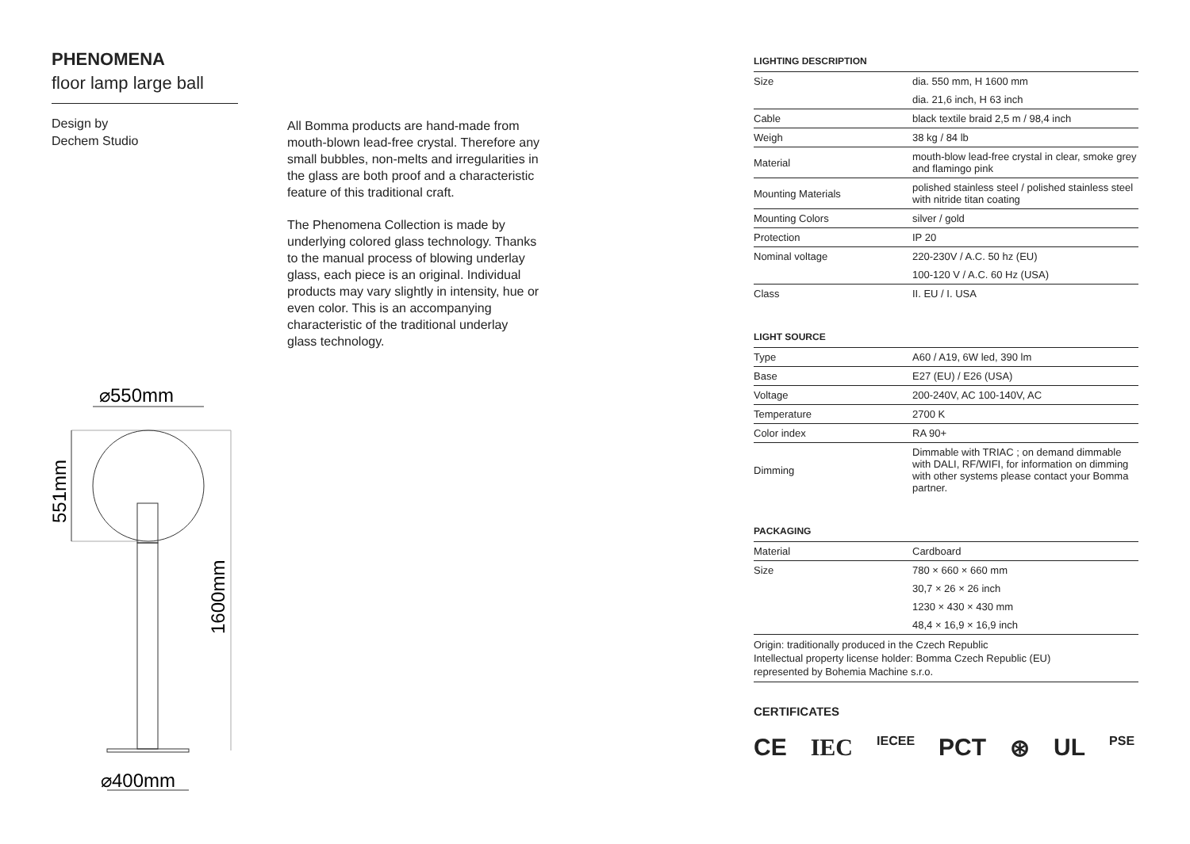PHENOMENA
floor lamp large ball
Design by
Dechem Studio
All Bomma products are hand-made from mouth-blown lead-free crystal. Therefore any small bubbles, non-melts and irregularities in the glass are both proof and a characteristic feature of this traditional craft.
The Phenomena Collection is made by underlying colored glass technology. Thanks to the manual process of blowing underlay glass, each piece is an original. Individual products may vary slightly in intensity, hue or even color. This is an accompanying characteristic of the traditional underlay glass technology.
⌀550mm
551mm
1600mm
⌀400mm
LIGHTING DESCRIPTION
| Size | dia. 550 mm, H 1600 mm |
| | dia. 21,6 inch, H 63 inch |
| Cable | black textile braid 2,5 m / 98,4 inch |
| Weigh | 38 kg / 84 lb |
| Material | mouth-blow lead-free crystal in clear, smoke grey and flamingo pink |
| Mounting Materials | polished stainless steel / polished stainless steel with nitride titan coating |
| Mounting Colors | silver / gold |
| Protection | IP 20 |
| Nominal voltage | 220-230V / A.C. 50 hz (EU) |
| | 100-120 V / A.C. 60 Hz (USA) |
| Class | II. EU / I. USA |
LIGHT SOURCE
| Type | A60 / A19, 6W led, 390 lm |
| Base | E27 (EU) / E26 (USA) |
| Voltage | 200-240V, AC 100-140V, AC |
| Temperature | 2700 K |
| Color index | RA 90+ |
| Dimming | Dimmable with TRIAC ; on demand dimmable with DALI, RF/WIFI, for information on dimming with other systems please contact your Bomma partner. |
PACKAGING
| Material | Cardboard |
| Size | 780 × 660 × 660 mm |
| | 30,7 × 26 × 26 inch |
| | 1230 × 430 × 430 mm |
| | 48,4 × 16,9 × 16,9 inch |
Origin: traditionally produced in the Czech Republic
Intellectual property license holder: Bomma Czech Republic (EU)
represented by Bohemia Machine s.r.o.
CERTIFICATES
CE IEC IECEE PCT ⊛ UL PSE